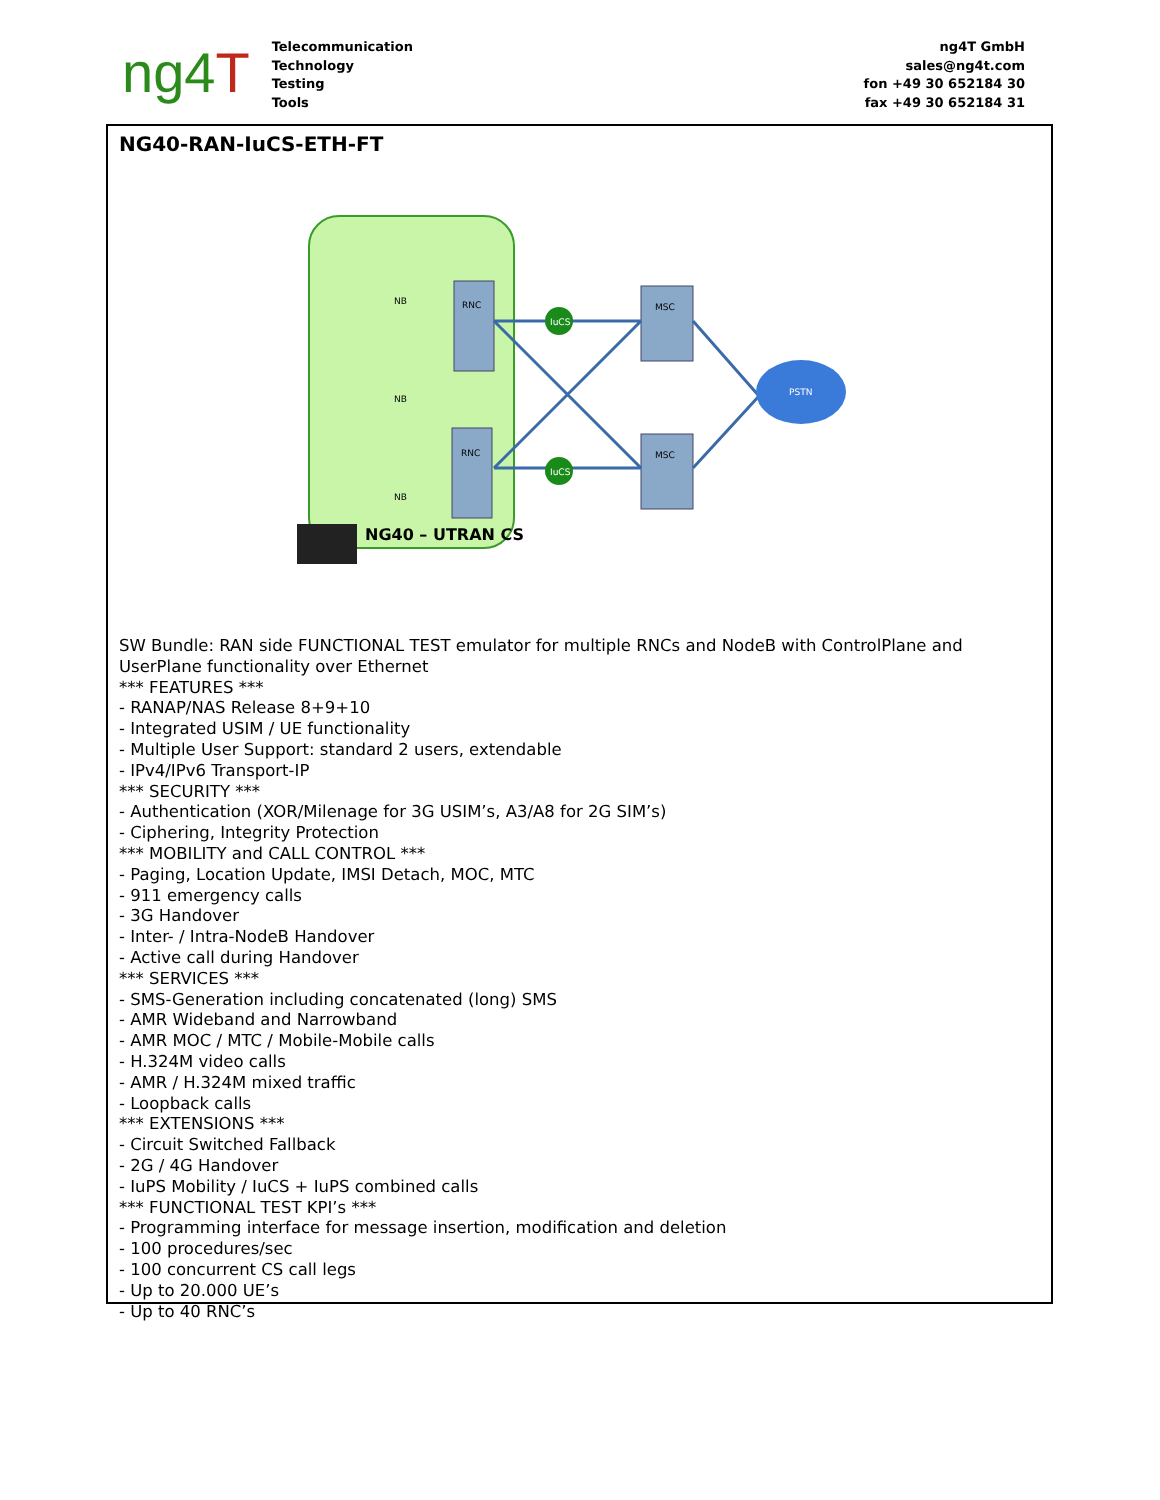ng4T
Telecommunication
Technology
Testing
Tools
ng4T GmbH
sales@ng4t.com
fon +49 30 652184 30
fax +49 30 652184 31
NG40-RAN-IuCS-ETH-FT
IuCS
IuCS
PSTN
RNC
RNC
MSC
MSC
NB
NB
NB
NG40 – UTRAN CS
SW Bundle: RAN side FUNCTIONAL TEST emulator for multiple RNCs and NodeB with ControlPlane and UserPlane functionality over Ethernet
*** FEATURES ***
- RANAP/NAS Release 8+9+10
- Integrated USIM / UE functionality
- Multiple User Support: standard 2 users, extendable
- IPv4/IPv6 Transport-IP
*** SECURITY ***
- Authentication (XOR/Milenage for 3G USIM’s, A3/A8 for 2G SIM’s)
- Ciphering, Integrity Protection
*** MOBILITY and CALL CONTROL ***
- Paging, Location Update, IMSI Detach, MOC, MTC
- 911 emergency calls
- 3G Handover
- Inter- / Intra-NodeB Handover
- Active call during Handover
*** SERVICES ***
- SMS-Generation including concatenated (long) SMS
- AMR Wideband and Narrowband
- AMR MOC / MTC / Mobile-Mobile calls
- H.324M video calls
- AMR / H.324M mixed traffic
- Loopback calls
*** EXTENSIONS ***
- Circuit Switched Fallback
- 2G / 4G Handover
- IuPS Mobility / IuCS + IuPS combined calls
*** FUNCTIONAL TEST KPI’s ***
- Programming interface for message insertion, modification and deletion
- 100 procedures/sec
- 100 concurrent CS call legs
- Up to 20.000 UE’s
- Up to 40 RNC’s